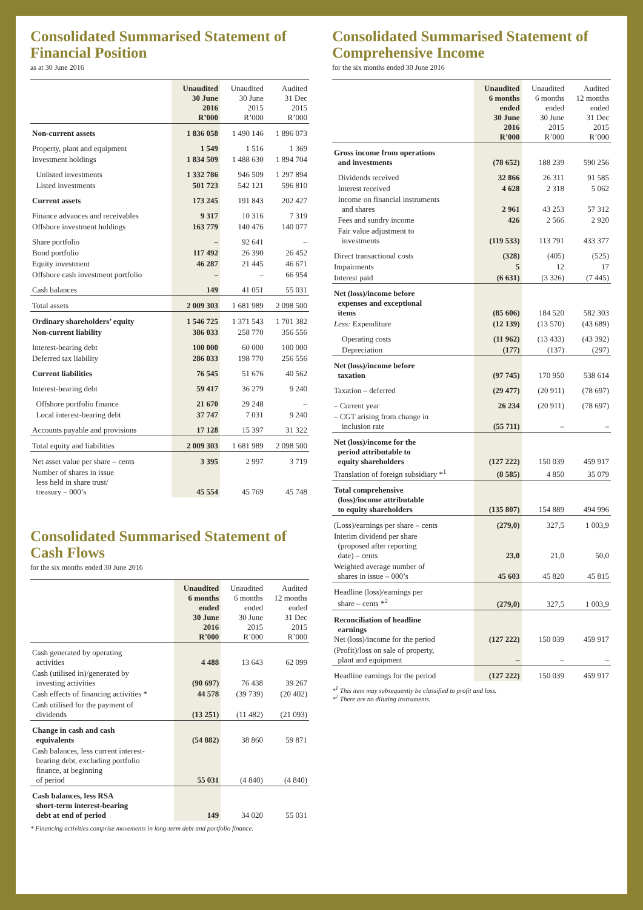Consolidated Summarised Statement of Financial Position
as at 30 June 2016
| | Unaudited 30 June 2016 R’000 | Unaudited 30 June 2015 R’000 | Audited 31 Dec 2015 R’000 |
| --- | --- | --- | --- |
| Non-current assets | 1 836 058 | 1 490 146 | 1 896 073 |
| Property, plant and equipment | 1 549 | 1 516 | 1 369 |
| Investment holdings | 1 834 509 | 1 488 630 | 1 894 704 |
| Unlisted investments | 1 332 786 | 946 509 | 1 297 894 |
| Listed investments | 501 723 | 542 121 | 596 810 |
| Current assets | 173 245 | 191 843 | 202 427 |
| Finance advances and receivables | 9 317 | 10 316 | 7 319 |
| Offshore investment holdings | 163 779 | 140 476 | 140 077 |
| Share portfolio | – | 92 641 | – |
| Bond portfolio | 117 492 | 26 390 | 26 452 |
| Equity investment | 46 287 | 21 445 | 46 671 |
| Offshore cash investment portfolio | – | – | 66 954 |
| Cash balances | 149 | 41 051 | 55 031 |
| Total assets | 2 009 303 | 1 681 989 | 2 098 500 |
| Ordinary shareholders’ equity | 1 546 725 | 1 371 543 | 1 701 382 |
| Non-current liability | 386 033 | 258 770 | 356 556 |
| Interest-bearing debt | 100 000 | 60 000 | 100 000 |
| Deferred tax liability | 286 033 | 198 770 | 256 556 |
| Current liabilities | 76 545 | 51 676 | 40 562 |
| Interest-bearing debt | 59 417 | 36 279 | 9 240 |
| Offshore portfolio finance | 21 670 | 29 248 | – |
| Local interest-bearing debt | 37 747 | 7 031 | 9 240 |
| Accounts payable and provisions | 17 128 | 15 397 | 31 322 |
| Total equity and liabilities | 2 009 303 | 1 681 989 | 2 098 500 |
| Net asset value per share – cents | 3 395 | 2 997 | 3 719 |
| Number of shares in issue less held in share trust/ treasury – 000’s | 45 554 | 45 769 | 45 748 |
Consolidated Summarised Statement of Cash Flows
for the six months ended 30 June 2016
| | Unaudited 6 months ended 30 June 2016 R’000 | Unaudited 6 months ended 30 June 2015 R’000 | Audited 12 months ended 31 Dec 2015 R’000 |
| --- | --- | --- | --- |
| Cash generated by operating activities | 4 488 | 13 643 | 62 099 |
| Cash (utilised in)/generated by investing activities | (90 697) | 76 438 | 39 267 |
| Cash effects of financing activities * | 44 578 | (39 739) | (20 402) |
| Cash utilised for the payment of dividends | (13 251) | (11 482) | (21 093) |
| Change in cash and cash equivalents | (54 882) | 38 860 | 59 871 |
| Cash balances, less current interest- bearing debt, excluding portfolio finance, at beginning of period | 55 031 | (4 840) | (4 840) |
| Cash balances, less RSA short-term interest-bearing debt at end of period | 149 | 34 020 | 55 031 |
* Financing activities comprise movements in long-term debt and portfolio finance.
Consolidated Summarised Statement of Comprehensive Income
for the six months ended 30 June 2016
| | Unaudited 6 months ended 30 June 2016 R’000 | Unaudited 6 months ended 30 June 2015 R’000 | Audited 12 months ended 31 Dec 2015 R’000 |
| --- | --- | --- | --- |
| Gross income from operations and investments | (78 652) | 188 239 | 590 256 |
| Dividends received | 32 866 | 26 311 | 91 585 |
| Interest received | 4 628 | 2 318 | 5 062 |
| Income on financial instruments and shares | 2 961 | 43 253 | 57 312 |
| Fees and sundry income | 426 | 2 566 | 2 920 |
| Fair value adjustment to investments | (119 533) | 113 791 | 433 377 |
| Direct transactional costs | (328) | (405) | (525) |
| Impairments | 5 | 12 | 17 |
| Interest paid | (6 631) | (3 326) | (7 445) |
| Net (loss)/income before expenses and exceptional items | (85 606) | 184 520 | 582 303 |
| Less: Expenditure | (12 139) | (13 570) | (43 689) |
| Operating costs | (11 962) | (13 433) | (43 392) |
| Depreciation | (177) | (137) | (297) |
| Net (loss)/income before taxation | (97 745) | 170 950 | 538 614 |
| Taxation – deferred | (29 477) | (20 911) | (78 697) |
| – Current year | 26 234 | (20 911) | (78 697) |
| – CGT arising from change in inclusion rate | (55 711) | – | – |
| Net (loss)/income for the period attributable to equity shareholders | (127 222) | 150 039 | 459 917 |
| Translation of foreign subsidiary *<sup>1</sup> | (8 585) | 4 850 | 35 079 |
| Total comprehensive (loss)/income attributable to equity shareholders | (135 807) | 154 889 | 494 996 |
| (Loss)/earnings per share – cents | (279,0) | 327,5 | 1 003,9 |
| Interim dividend per share (proposed after reporting date) – cents | 23,0 | 21,0 | 50,0 |
| Weighted average number of shares in issue – 000’s | 45 603 | 45 820 | 45 815 |
| Headline (loss)/earnings per share – cents *<sup>2</sup> | (279,0) | 327,5 | 1 003,9 |
| Reconciliation of headline earnings Net (loss)/income for the period | (127 222) | 150 039 | 459 917 |
| (Profit)/loss on sale of property, plant and equipment | – | – | – |
| Headline earnings for the period | (127 222) | 150 039 | 459 917 |
*<sup>1</sup> This item may subsequently be classified to profit and loss.
*<sup>2</sup> There are no diluting instruments.